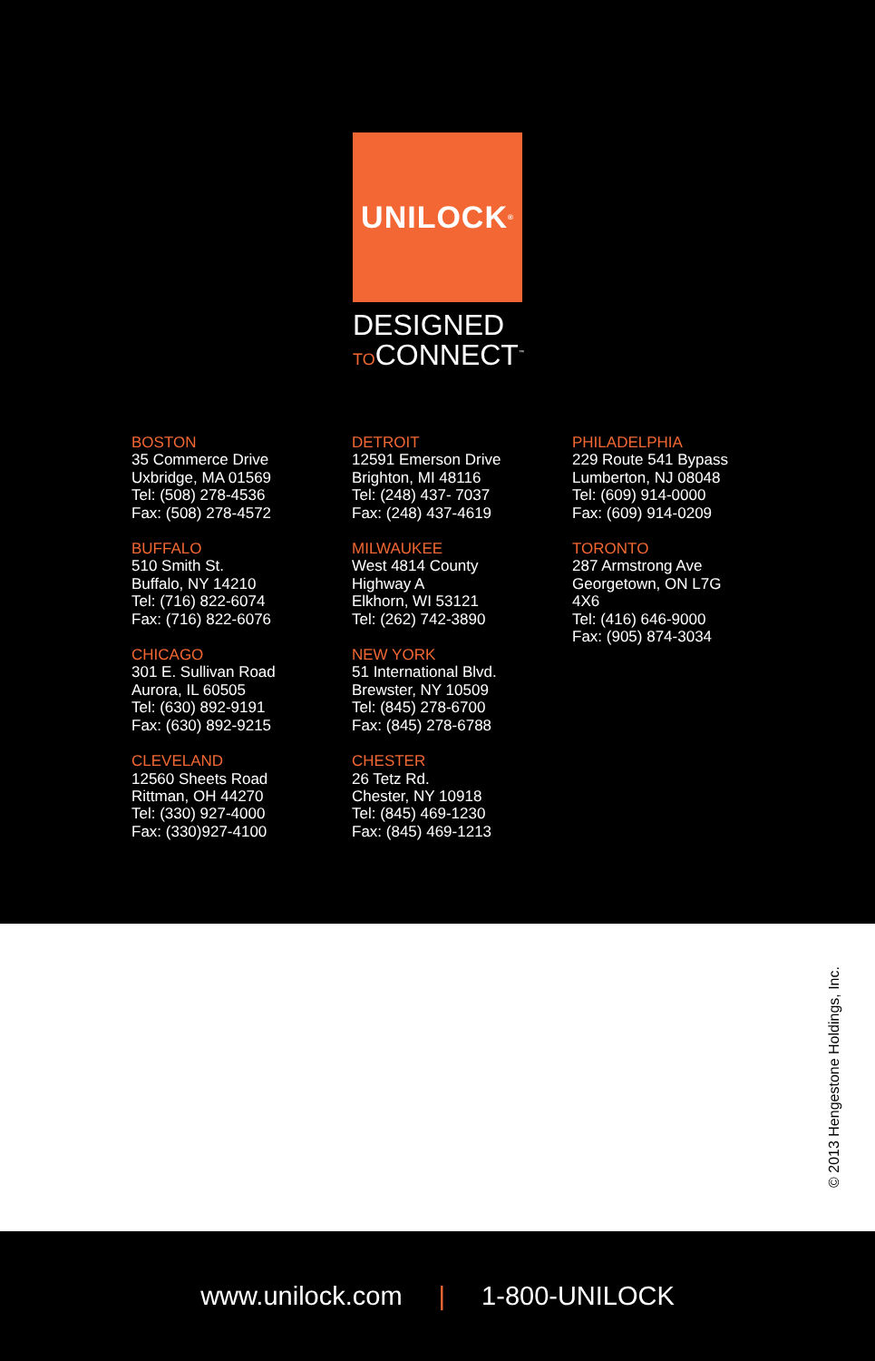UNILOCK<sup>®</sup>
DESIGNED
TOCONNECT<sup>™</sup>
BOSTON
35 Commerce Drive
Uxbridge, MA 01569
Tel: (508) 278-4536
Fax: (508) 278-4572
BUFFALO
510 Smith St.
Buffalo, NY 14210
Tel: (716) 822-6074
Fax: (716) 822-6076
CHICAGO
301 E. Sullivan Road
Aurora, IL 60505
Tel: (630) 892-9191
Fax: (630) 892-9215
CLEVELAND
12560 Sheets Road
Rittman, OH 44270
Tel: (330) 927-4000
Fax: (330)927-4100
DETROIT
12591 Emerson Drive
Brighton, MI 48116
Tel: (248) 437- 7037
Fax: (248) 437-4619
MILWAUKEE
West 4814 County
Highway A
Elkhorn, WI 53121
Tel: (262) 742-3890
NEW YORK
51 International Blvd.
Brewster, NY 10509
Tel: (845) 278-6700
Fax: (845) 278-6788
CHESTER
26 Tetz Rd.
Chester, NY 10918
Tel: (845) 469-1230
Fax: (845) 469-1213
PHILADELPHIA
229 Route 541 Bypass
Lumberton, NJ 08048
Tel: (609) 914-0000
Fax: (609) 914-0209
TORONTO
287 Armstrong Ave
Georgetown, ON L7G
4X6
Tel: (416) 646-9000
Fax: (905) 874-3034
© 2013 Hengestone Holdings, Inc.
www.unilock.com | 1-800-UNILOCK